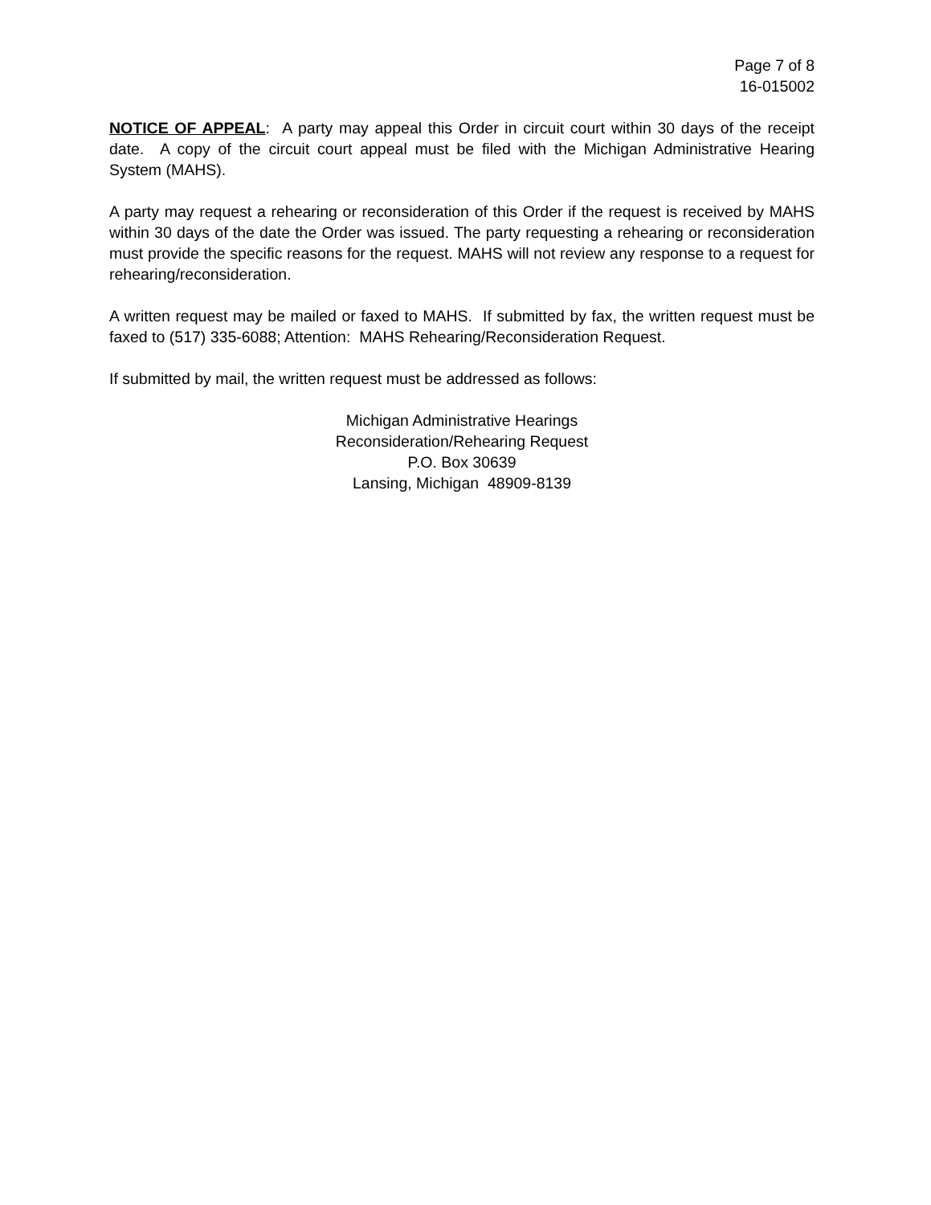Page 7 of 8
16-015002
NOTICE OF APPEAL: A party may appeal this Order in circuit court within 30 days of the receipt date. A copy of the circuit court appeal must be filed with the Michigan Administrative Hearing System (MAHS).
A party may request a rehearing or reconsideration of this Order if the request is received by MAHS within 30 days of the date the Order was issued. The party requesting a rehearing or reconsideration must provide the specific reasons for the request. MAHS will not review any response to a request for rehearing/reconsideration.
A written request may be mailed or faxed to MAHS. If submitted by fax, the written request must be faxed to (517) 335-6088; Attention: MAHS Rehearing/Reconsideration Request.
If submitted by mail, the written request must be addressed as follows:
Michigan Administrative Hearings
Reconsideration/Rehearing Request
P.O. Box 30639
Lansing, Michigan 48909-8139